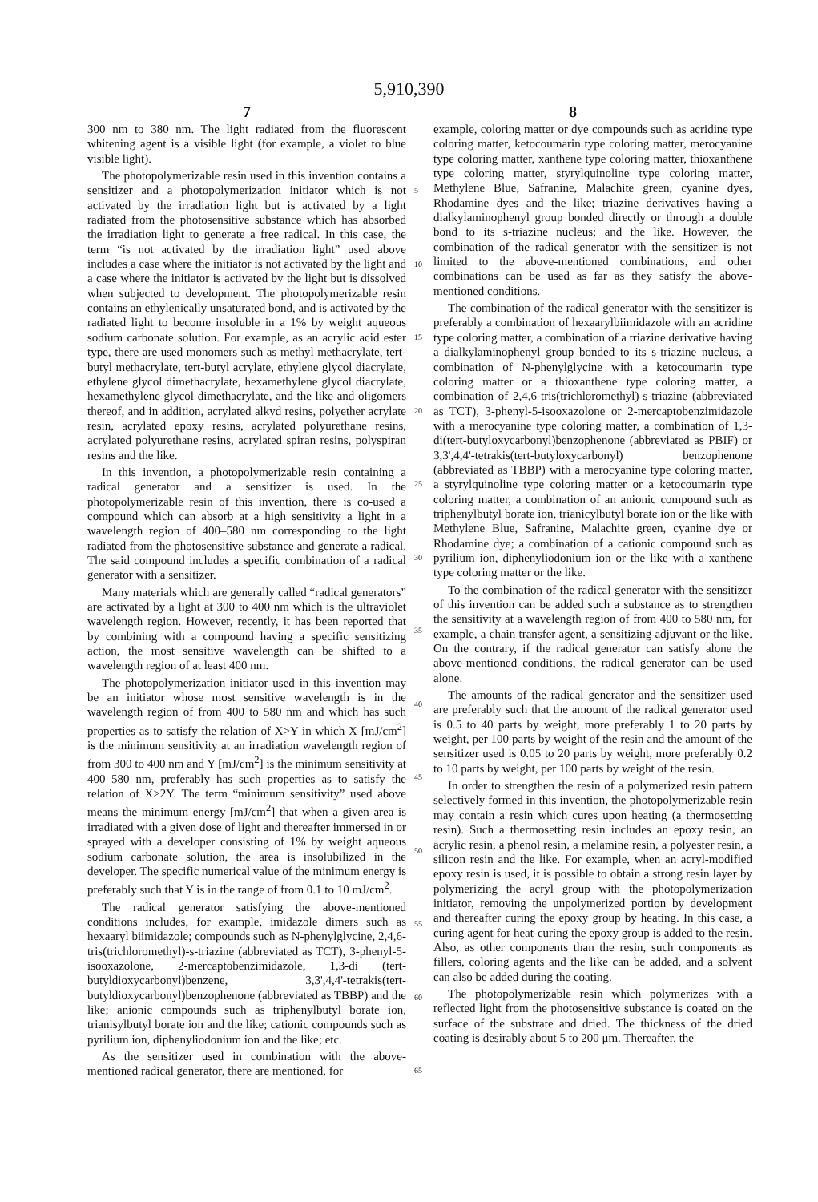5,910,390
7 8
300 nm to 380 nm. The light radiated from the fluorescent whitening agent is a visible light (for example, a violet to blue visible light).
The photopolymerizable resin used in this invention contains a sensitizer and a photopolymerization initiator which is not activated by the irradiation light but is activated by a light radiated from the photosensitive substance which has absorbed the irradiation light to generate a free radical. In this case, the term “is not activated by the irradiation light” used above includes a case where the initiator is not activated by the light and a case where the initiator is activated by the light but is dissolved when subjected to development. The photopolymerizable resin contains an ethylenically unsaturated bond, and is activated by the radiated light to become insoluble in a 1% by weight aqueous sodium carbonate solution. For example, as an acrylic acid ester type, there are used monomers such as methyl methacrylate, tert-butyl methacrylate, tert-butyl acrylate, ethylene glycol diacrylate, ethylene glycol dimethacrylate, hexamethylene glycol diacrylate, hexamethylene glycol dimethacrylate, and the like and oligomers thereof, and in addition, acrylated alkyd resins, polyether acrylate resin, acrylated epoxy resins, acrylated polyurethane resins, acrylated polyurethane resins, acrylated spiran resins, polyspiran resins and the like.
In this invention, a photopolymerizable resin containing a radical generator and a sensitizer is used. In the photopolymerizable resin of this invention, there is co-used a compound which can absorb at a high sensitivity a light in a wavelength region of 400–580 nm corresponding to the light radiated from the photosensitive substance and generate a radical. The said compound includes a specific combination of a radical generator with a sensitizer.
Many materials which are generally called “radical generators” are activated by a light at 300 to 400 nm which is the ultraviolet wavelength region. However, recently, it has been reported that by combining with a compound having a specific sensitizing action, the most sensitive wavelength can be shifted to a wavelength region of at least 400 nm.
The photopolymerization initiator used in this invention may be an initiator whose most sensitive wavelength is in the wavelength region of from 400 to 580 nm and which has such properties as to satisfy the relation of X>Y in which X [mJ/cm<sup>2</sup>] is the minimum sensitivity at an irradiation wavelength region of from 300 to 400 nm and Y [mJ/cm<sup>2</sup>] is the minimum sensitivity at 400–580 nm, preferably has such properties as to satisfy the relation of X>2Y. The term “minimum sensitivity” used above means the minimum energy [mJ/cm<sup>2</sup>] that when a given area is irradiated with a given dose of light and thereafter immersed in or sprayed with a developer consisting of 1% by weight aqueous sodium carbonate solution, the area is insolubilized in the developer. The specific numerical value of the minimum energy is preferably such that Y is in the range of from 0.1 to 10 mJ/cm<sup>2</sup>.
The radical generator satisfying the above-mentioned conditions includes, for example, imidazole dimers such as hexaaryl biimidazole; compounds such as N-phenylglycine, 2,4,6-tris(trichloromethyl)-s-triazine (abbreviated as TCT), 3-phenyl-5-isooxazolone, 2-mercaptobenzimidazole, 1,3-di (tert-butyldioxycarbonyl)benzene, 3,3',4,4'-tetrakis(tert-butyldioxycarbonyl)benzophenone (abbreviated as TBBP) and the like; anionic compounds such as triphenylbutyl borate ion, trianisylbutyl borate ion and the like; cationic compounds such as pyrilium ion, diphenyliodonium ion and the like; etc.
As the sensitizer used in combination with the above-mentioned radical generator, there are mentioned, for
example, coloring matter or dye compounds such as acridine type coloring matter, ketocoumarin type coloring matter, merocyanine type coloring matter, xanthene type coloring matter, thioxanthene type coloring matter, styrylquinoline type coloring matter, Methylene Blue, Safranine, Malachite green, cyanine dyes, Rhodamine dyes and the like; triazine derivatives having a dialkylaminophenyl group bonded directly or through a double bond to its s-triazine nucleus; and the like. However, the combination of the radical generator with the sensitizer is not limited to the above-mentioned combinations, and other combinations can be used as far as they satisfy the above-mentioned conditions.
The combination of the radical generator with the sensitizer is preferably a combination of hexaarylbiimidazole with an acridine type coloring matter, a combination of a triazine derivative having a dialkylaminophenyl group bonded to its s-triazine nucleus, a combination of N-phenylglycine with a ketocoumarin type coloring matter or a thioxanthene type coloring matter, a combination of 2,4,6-tris(trichloromethyl)-s-triazine (abbreviated as TCT), 3-phenyl-5-isooxazolone or 2-mercaptobenzimidazole with a merocyanine type coloring matter, a combination of 1,3-di(tert-butyloxycarbonyl)benzophenone (abbreviated as PBIF) or 3,3',4,4'-tetrakis(tert-butyloxycarbonyl) benzophenone (abbreviated as TBBP) with a merocyanine type coloring matter, a styrylquinoline type coloring matter or a ketocoumarin type coloring matter, a combination of an anionic compound such as triphenylbutyl borate ion, trianicylbutyl borate ion or the like with Methylene Blue, Safranine, Malachite green, cyanine dye or Rhodamine dye; a combination of a cationic compound such as pyrilium ion, diphenyliodonium ion or the like with a xanthene type coloring matter or the like.
To the combination of the radical generator with the sensitizer of this invention can be added such a substance as to strengthen the sensitivity at a wavelength region of from 400 to 580 nm, for example, a chain transfer agent, a sensitizing adjuvant or the like. On the contrary, if the radical generator can satisfy alone the above-mentioned conditions, the radical generator can be used alone.
The amounts of the radical generator and the sensitizer used are preferably such that the amount of the radical generator used is 0.5 to 40 parts by weight, more preferably 1 to 20 parts by weight, per 100 parts by weight of the resin and the amount of the sensitizer used is 0.05 to 20 parts by weight, more preferably 0.2 to 10 parts by weight, per 100 parts by weight of the resin.
In order to strengthen the resin of a polymerized resin pattern selectively formed in this invention, the photopolymerizable resin may contain a resin which cures upon heating (a thermosetting resin). Such a thermosetting resin includes an epoxy resin, an acrylic resin, a phenol resin, a melamine resin, a polyester resin, a silicon resin and the like. For example, when an acryl-modified epoxy resin is used, it is possible to obtain a strong resin layer by polymerizing the acryl group with the photopolymerization initiator, removing the unpolymerized portion by development and thereafter curing the epoxy group by heating. In this case, a curing agent for heat-curing the epoxy group is added to the resin. Also, as other components than the resin, such components as fillers, coloring agents and the like can be added, and a solvent can also be added during the coating.
The photopolymerizable resin which polymerizes with a reflected light from the photosensitive substance is coated on the surface of the substrate and dried. The thickness of the dried coating is desirably about 5 to 200 μm. Thereafter, the
5
10
15
20
25
30
35
40
45
50
55
60
65